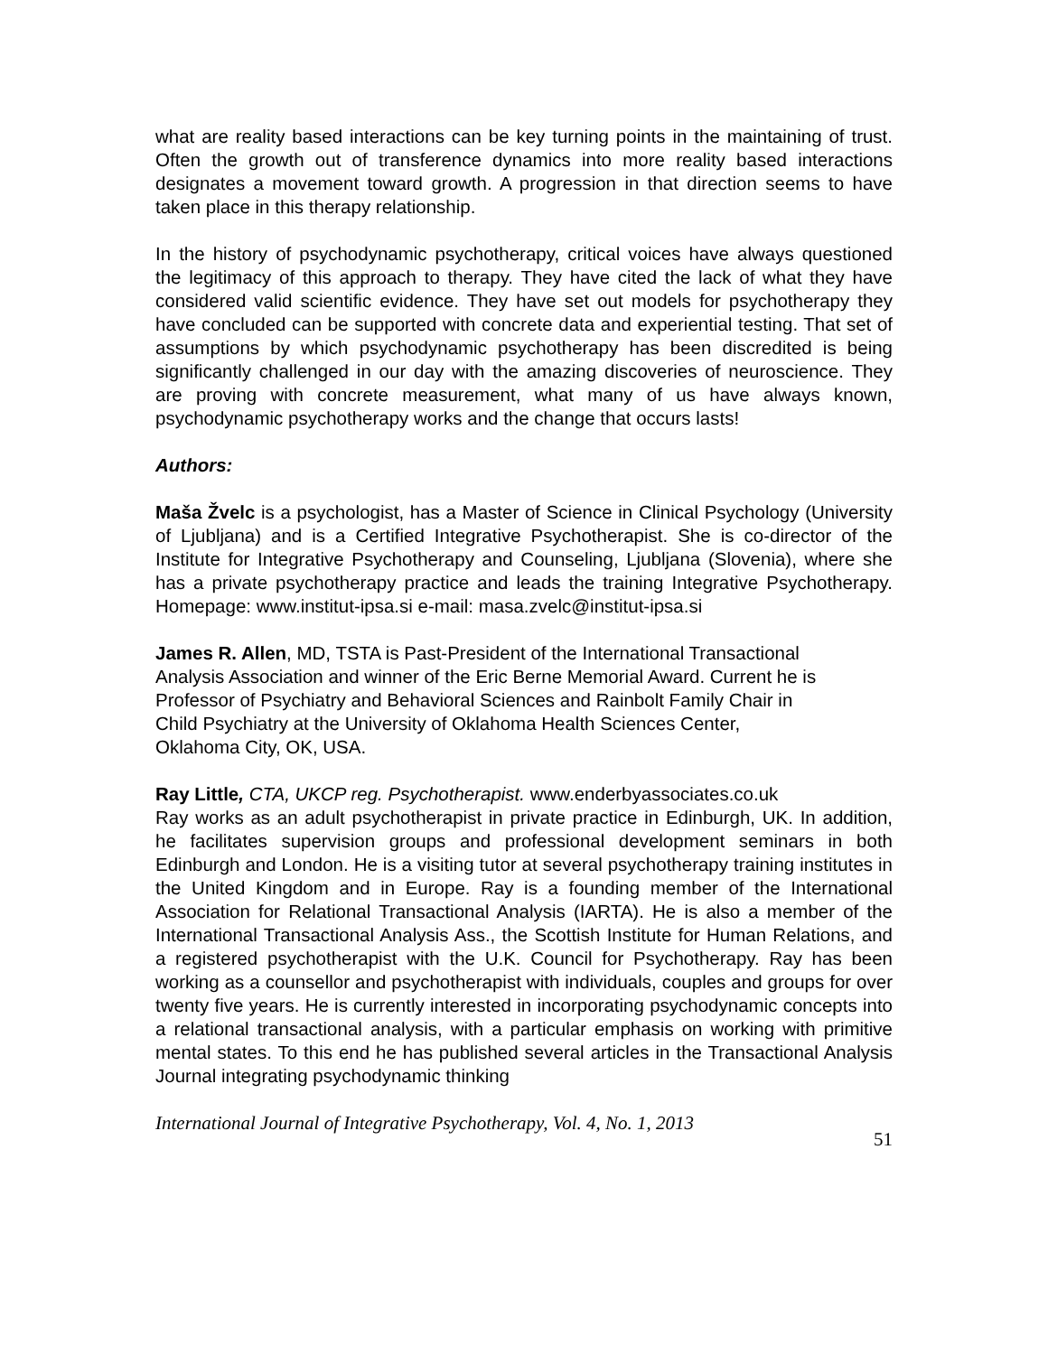what are reality based interactions can be key turning points in the maintaining of trust. Often the growth out of transference dynamics into more reality based interactions designates a movement toward growth. A progression in that direction seems to have taken place in this therapy relationship.
In the history of psychodynamic psychotherapy, critical voices have always questioned the legitimacy of this approach to therapy. They have cited the lack of what they have considered valid scientific evidence. They have set out models for psychotherapy they have concluded can be supported with concrete data and experiential testing. That set of assumptions by which psychodynamic psychotherapy has been discredited is being significantly challenged in our day with the amazing discoveries of neuroscience. They are proving with concrete measurement, what many of us have always known, psychodynamic psychotherapy works and the change that occurs lasts!
Authors:
Maša Žvelc is a psychologist, has a Master of Science in Clinical Psychology (University of Ljubljana) and is a Certified Integrative Psychotherapist. She is co-director of the Institute for Integrative Psychotherapy and Counseling, Ljubljana (Slovenia), where she has a private psychotherapy practice and leads the training Integrative Psychotherapy. Homepage: www.institut-ipsa.si e-mail: masa.zvelc@institut-ipsa.si
James R. Allen, MD, TSTA is Past-President of the International Transactional
Analysis Association and winner of the Eric Berne Memorial Award. Current he is
Professor of Psychiatry and Behavioral Sciences and Rainbolt Family Chair in
Child Psychiatry at the University of Oklahoma Health Sciences Center,
Oklahoma City, OK, USA.
Ray Little, CTA, UKCP reg. Psychotherapist. www.enderbyassociates.co.uk
Ray works as an adult psychotherapist in private practice in Edinburgh, UK. In addition, he facilitates supervision groups and professional development seminars in both Edinburgh and London. He is a visiting tutor at several psychotherapy training institutes in the United Kingdom and in Europe. Ray is a founding member of the International Association for Relational Transactional Analysis (IARTA). He is also a member of the International Transactional Analysis Ass., the Scottish Institute for Human Relations, and a registered psychotherapist with the U.K. Council for Psychotherapy. Ray has been working as a counsellor and psychotherapist with individuals, couples and groups for over twenty five years. He is currently interested in incorporating psychodynamic concepts into a relational transactional analysis, with a particular emphasis on working with primitive mental states. To this end he has published several articles in the Transactional Analysis Journal integrating psychodynamic thinking
International Journal of Integrative Psychotherapy, Vol. 4, No. 1, 2013 51